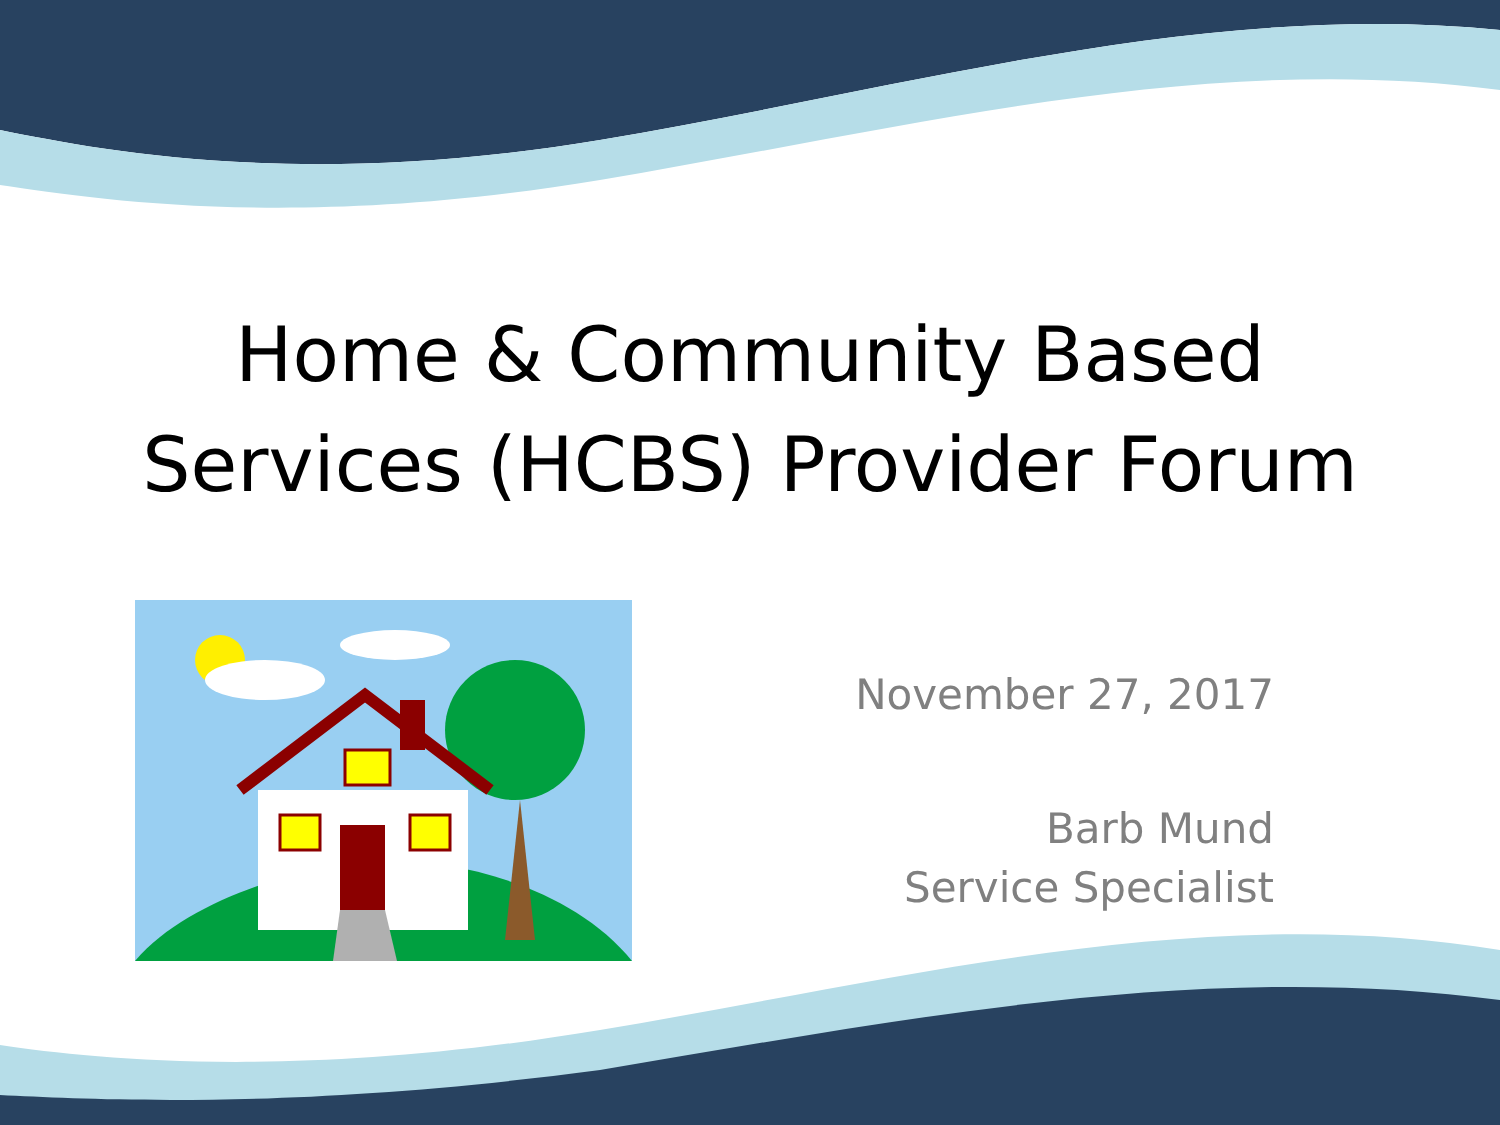Home & Community Based
Services (HCBS) Provider Forum
November 27, 2017
Barb Mund
Service Specialist